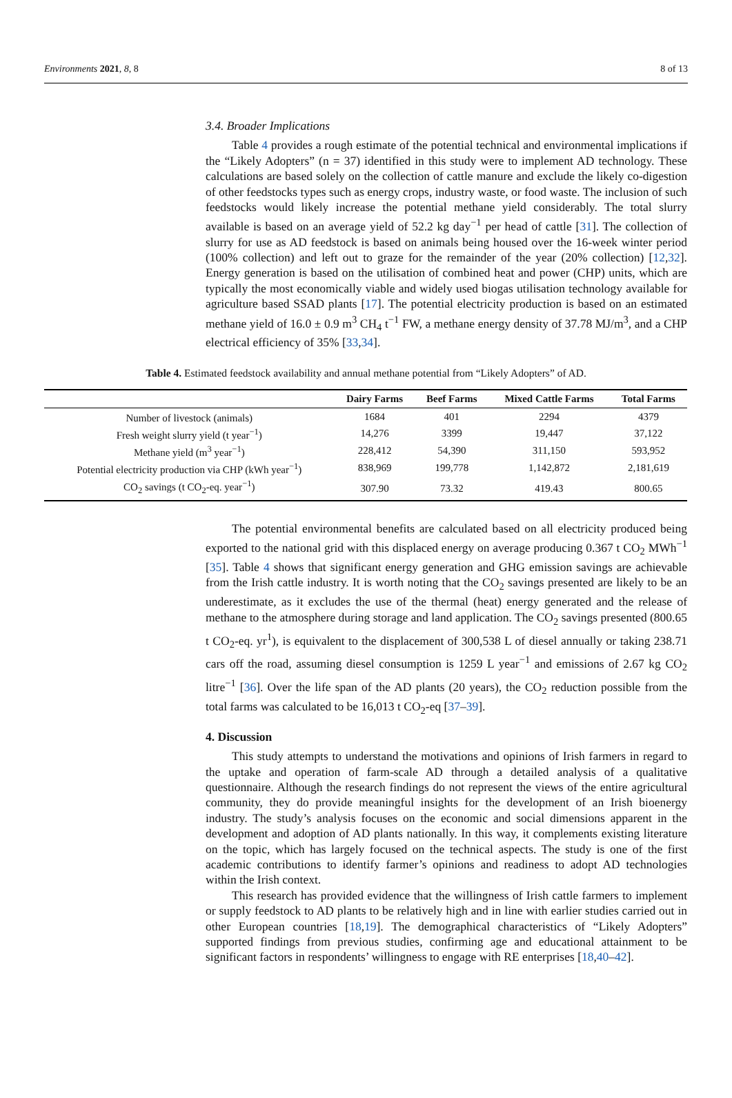Environments 2021, 8, 8 8 of 13
3.4. Broader Implications
Table 4 provides a rough estimate of the potential technical and environmental implications if the “Likely Adopters” (n = 37) identified in this study were to implement AD technology. These calculations are based solely on the collection of cattle manure and exclude the likely co-digestion of other feedstocks types such as energy crops, industry waste, or food waste. The inclusion of such feedstocks would likely increase the potential methane yield considerably. The total slurry available is based on an average yield of 52.2 kg day<sup>−1</sup> per head of cattle [31]. The collection of slurry for use as AD feedstock is based on animals being housed over the 16-week winter period (100% collection) and left out to graze for the remainder of the year (20% collection) [12,32]. Energy generation is based on the utilisation of combined heat and power (CHP) units, which are typically the most economically viable and widely used biogas utilisation technology available for agriculture based SSAD plants [17]. The potential electricity production is based on an estimated methane yield of 16.0 ± 0.9 m<sup>3</sup> CH<sub>4</sub> t<sup>−1</sup> FW, a methane energy density of 37.78 MJ/m<sup>3</sup>, and a CHP electrical efficiency of 35% [33,34].
Table 4. Estimated feedstock availability and annual methane potential from “Likely Adopters” of AD.
| | Dairy Farms | Beef Farms | Mixed Cattle Farms | Total Farms |
| --- | --- | --- | --- | --- |
| Number of livestock (animals) | 1684 | 401 | 2294 | 4379 |
| Fresh weight slurry yield (t year<sup>−1</sup>) | 14,276 | 3399 | 19,447 | 37,122 |
| Methane yield (m<sup>3</sup> year<sup>−1</sup>) | 228,412 | 54,390 | 311,150 | 593,952 |
| Potential electricity production via CHP (kWh year<sup>−1</sup>) | 838,969 | 199,778 | 1,142,872 | 2,181,619 |
| CO<sub>2</sub> savings (t CO<sub>2</sub>-eq. year<sup>−1</sup>) | 307.90 | 73.32 | 419.43 | 800.65 |
The potential environmental benefits are calculated based on all electricity produced being exported to the national grid with this displaced energy on average producing 0.367 t CO<sub>2</sub> MWh<sup>−1</sup> [35]. Table 4 shows that significant energy generation and GHG emission savings are achievable from the Irish cattle industry. It is worth noting that the CO<sub>2</sub> savings presented are likely to be an underestimate, as it excludes the use of the thermal (heat) energy generated and the release of methane to the atmosphere during storage and land application. The CO<sub>2</sub> savings presented (800.65 t CO<sub>2</sub>-eq. yr<sup>1</sup>), is equivalent to the displacement of 300,538 L of diesel annually or taking 238.71 cars off the road, assuming diesel consumption is 1259 L year<sup>−1</sup> and emissions of 2.67 kg CO<sub>2</sub> litre<sup>−1</sup> [36]. Over the life span of the AD plants (20 years), the CO<sub>2</sub> reduction possible from the total farms was calculated to be 16,013 t CO<sub>2</sub>-eq [37–39].
4. Discussion
This study attempts to understand the motivations and opinions of Irish farmers in regard to the uptake and operation of farm-scale AD through a detailed analysis of a qualitative questionnaire. Although the research findings do not represent the views of the entire agricultural community, they do provide meaningful insights for the development of an Irish bioenergy industry. The study’s analysis focuses on the economic and social dimensions apparent in the development and adoption of AD plants nationally. In this way, it complements existing literature on the topic, which has largely focused on the technical aspects. The study is one of the first academic contributions to identify farmer’s opinions and readiness to adopt AD technologies within the Irish context.
This research has provided evidence that the willingness of Irish cattle farmers to implement or supply feedstock to AD plants to be relatively high and in line with earlier studies carried out in other European countries [18,19]. The demographical characteristics of “Likely Adopters” supported findings from previous studies, confirming age and educational attainment to be significant factors in respondents’ willingness to engage with RE enterprises [18,40–42].